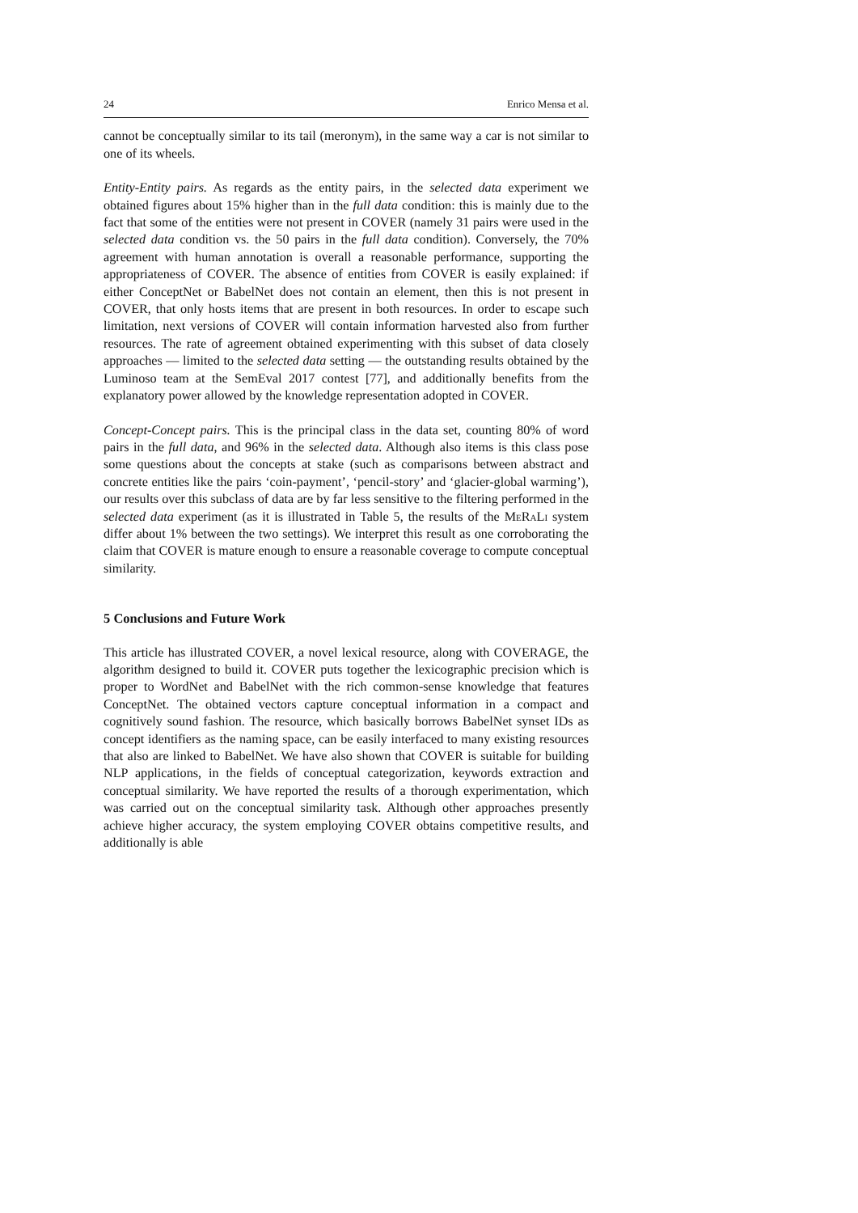24 Enrico Mensa et al.
cannot be conceptually similar to its tail (meronym), in the same way a car is not similar to one of its wheels.
Entity-Entity pairs. As regards as the entity pairs, in the selected data experiment we obtained figures about 15% higher than in the full data condition: this is mainly due to the fact that some of the entities were not present in COVER (namely 31 pairs were used in the selected data condition vs. the 50 pairs in the full data condition). Conversely, the 70% agreement with human annotation is overall a reasonable performance, supporting the appropriateness of COVER. The absence of entities from COVER is easily explained: if either ConceptNet or BabelNet does not contain an element, then this is not present in COVER, that only hosts items that are present in both resources. In order to escape such limitation, next versions of COVER will contain information harvested also from further resources. The rate of agreement obtained experimenting with this subset of data closely approaches — limited to the selected data setting — the outstanding results obtained by the Luminoso team at the SemEval 2017 contest [77], and additionally benefits from the explanatory power allowed by the knowledge representation adopted in COVER.
Concept-Concept pairs. This is the principal class in the data set, counting 80% of word pairs in the full data, and 96% in the selected data. Although also items is this class pose some questions about the concepts at stake (such as comparisons between abstract and concrete entities like the pairs ‘coin-payment’, ‘pencil-story’ and ‘glacier-global warming’), our results over this subclass of data are by far less sensitive to the filtering performed in the selected data experiment (as it is illustrated in Table 5, the results of the MeRaLi system differ about 1% between the two settings). We interpret this result as one corroborating the claim that COVER is mature enough to ensure a reasonable coverage to compute conceptual similarity.
5 Conclusions and Future Work
This article has illustrated COVER, a novel lexical resource, along with COVERAGE, the algorithm designed to build it. COVER puts together the lexicographic precision which is proper to WordNet and BabelNet with the rich common-sense knowledge that features ConceptNet. The obtained vectors capture conceptual information in a compact and cognitively sound fashion. The resource, which basically borrows BabelNet synset IDs as concept identifiers as the naming space, can be easily interfaced to many existing resources that also are linked to BabelNet. We have also shown that COVER is suitable for building NLP applications, in the fields of conceptual categorization, keywords extraction and conceptual similarity. We have reported the results of a thorough experimentation, which was carried out on the conceptual similarity task. Although other approaches presently achieve higher accuracy, the system employing COVER obtains competitive results, and additionally is able